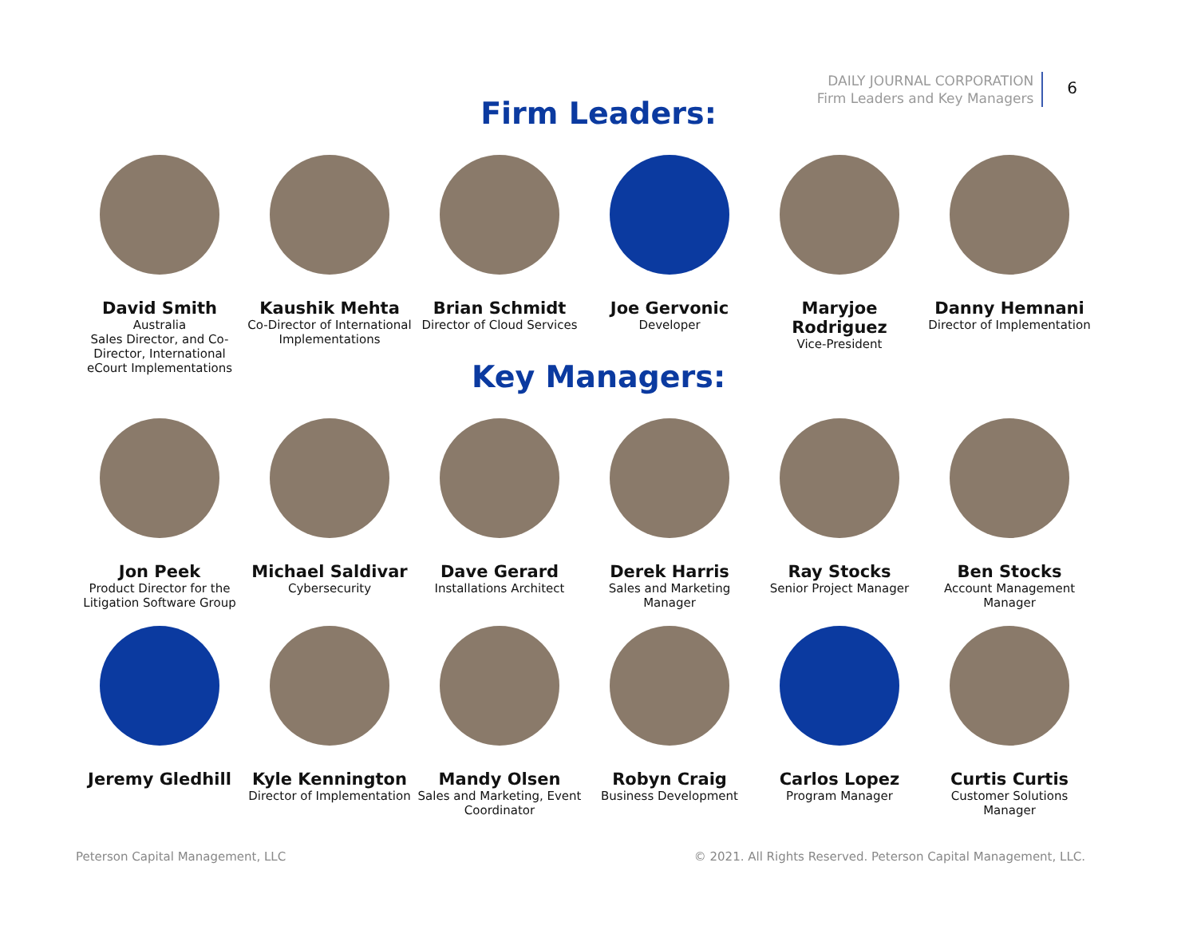DAILY JOURNAL CORPORATION
Firm Leaders and Key Managers
6
Firm Leaders:
David Smith
Australia
Sales Director, and Co-Director, International eCourt Implementations
Kaushik Mehta
Co-Director of International Implementations
Brian Schmidt
Director of Cloud Services
Joe Gervonic
Developer
Maryjoe Rodriguez
Vice-President
Danny Hemnani
Director of Implementation
Key Managers:
Jon Peek
Product Director for the Litigation Software Group
Michael Saldivar
Cybersecurity
Dave Gerard
Installations Architect
Derek Harris
Sales and Marketing Manager
Ray Stocks
Senior Project Manager
Ben Stocks
Account Management Manager
Jeremy Gledhill Kyle Kennington
Director of Implementation
Mandy Olsen
Sales and Marketing, Event Coordinator
Robyn Craig
Business Development
Carlos Lopez
Program Manager
Curtis Curtis
Customer Solutions Manager
Peterson Capital Management, LLC © 2021. All Rights Reserved. Peterson Capital Management, LLC.